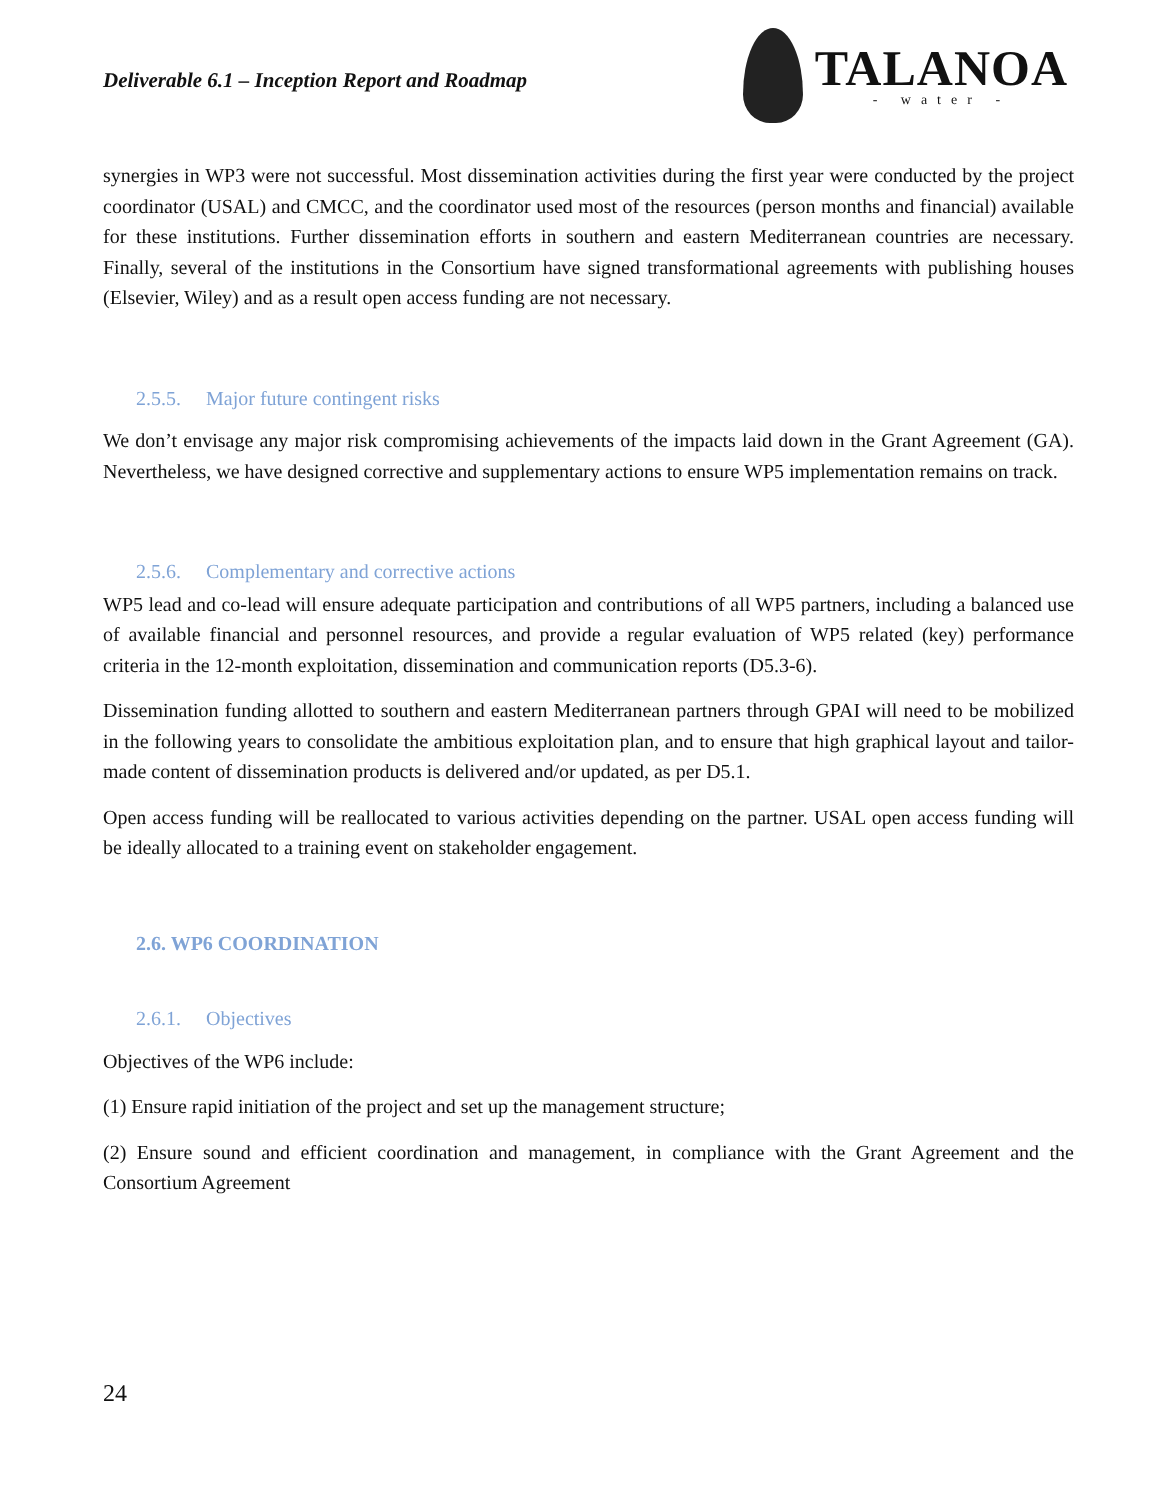Deliverable 6.1 – Inception Report and Roadmap
TALANOA
- water -
synergies in WP3 were not successful. Most dissemination activities during the first year were conducted by the project coordinator (USAL) and CMCC, and the coordinator used most of the resources (person months and financial) available for these institutions. Further dissemination efforts in southern and eastern Mediterranean countries are necessary. Finally, several of the institutions in the Consortium have signed transformational agreements with publishing houses (Elsevier, Wiley) and as a result open access funding are not necessary.
2.5.5. Major future contingent risks
We don’t envisage any major risk compromising achievements of the impacts laid down in the Grant Agreement (GA). Nevertheless, we have designed corrective and supplementary actions to ensure WP5 implementation remains on track.
2.5.6. Complementary and corrective actions
WP5 lead and co-lead will ensure adequate participation and contributions of all WP5 partners, including a balanced use of available financial and personnel resources, and provide a regular evaluation of WP5 related (key) performance criteria in the 12-month exploitation, dissemination and communication reports (D5.3-6).
Dissemination funding allotted to southern and eastern Mediterranean partners through GPAI will need to be mobilized in the following years to consolidate the ambitious exploitation plan, and to ensure that high graphical layout and tailor-made content of dissemination products is delivered and/or updated, as per D5.1.
Open access funding will be reallocated to various activities depending on the partner. USAL open access funding will be ideally allocated to a training event on stakeholder engagement.
2.6. WP6 COORDINATION
2.6.1. Objectives
Objectives of the WP6 include:
(1) Ensure rapid initiation of the project and set up the management structure;
(2) Ensure sound and efficient coordination and management, in compliance with the Grant Agreement and the Consortium Agreement
24